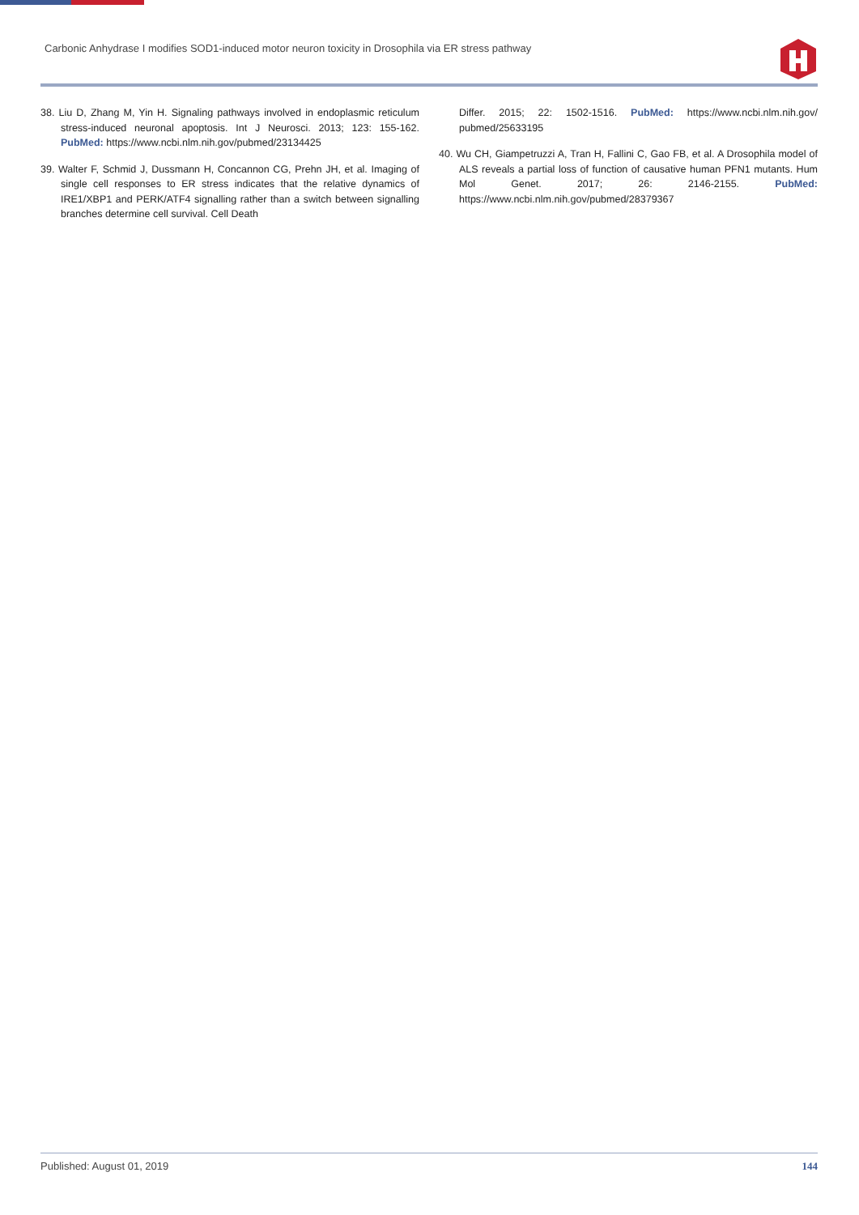Carbonic Anhydrase I modifies SOD1-induced motor neuron toxicity in Drosophila via ER stress pathway
38. Liu D, Zhang M, Yin H. Signaling pathways involved in endoplasmic reticulum stress-induced neuronal apoptosis. Int J Neurosci. 2013; 123: 155-162. PubMed: https://www.ncbi.nlm.nih.gov/pubmed/23134425
39. Walter F, Schmid J, Dussmann H, Concannon CG, Prehn JH, et al. Imaging of single cell responses to ER stress indicates that the relative dynamics of IRE1/XBP1 and PERK/ATF4 signalling rather than a switch between signalling branches determine cell survival. Cell Death
Differ. 2015; 22: 1502-1516. PubMed: https://www.ncbi.nlm.nih.gov/ pubmed/25633195
40. Wu CH, Giampetruzzi A, Tran H, Fallini C, Gao FB, et al. A Drosophila model of ALS reveals a partial loss of function of causative human PFN1 mutants. Hum Mol Genet. 2017; 26: 2146-2155. PubMed: https://www.ncbi.nlm.nih.gov/pubmed/28379367
Published: August 01, 2019 144